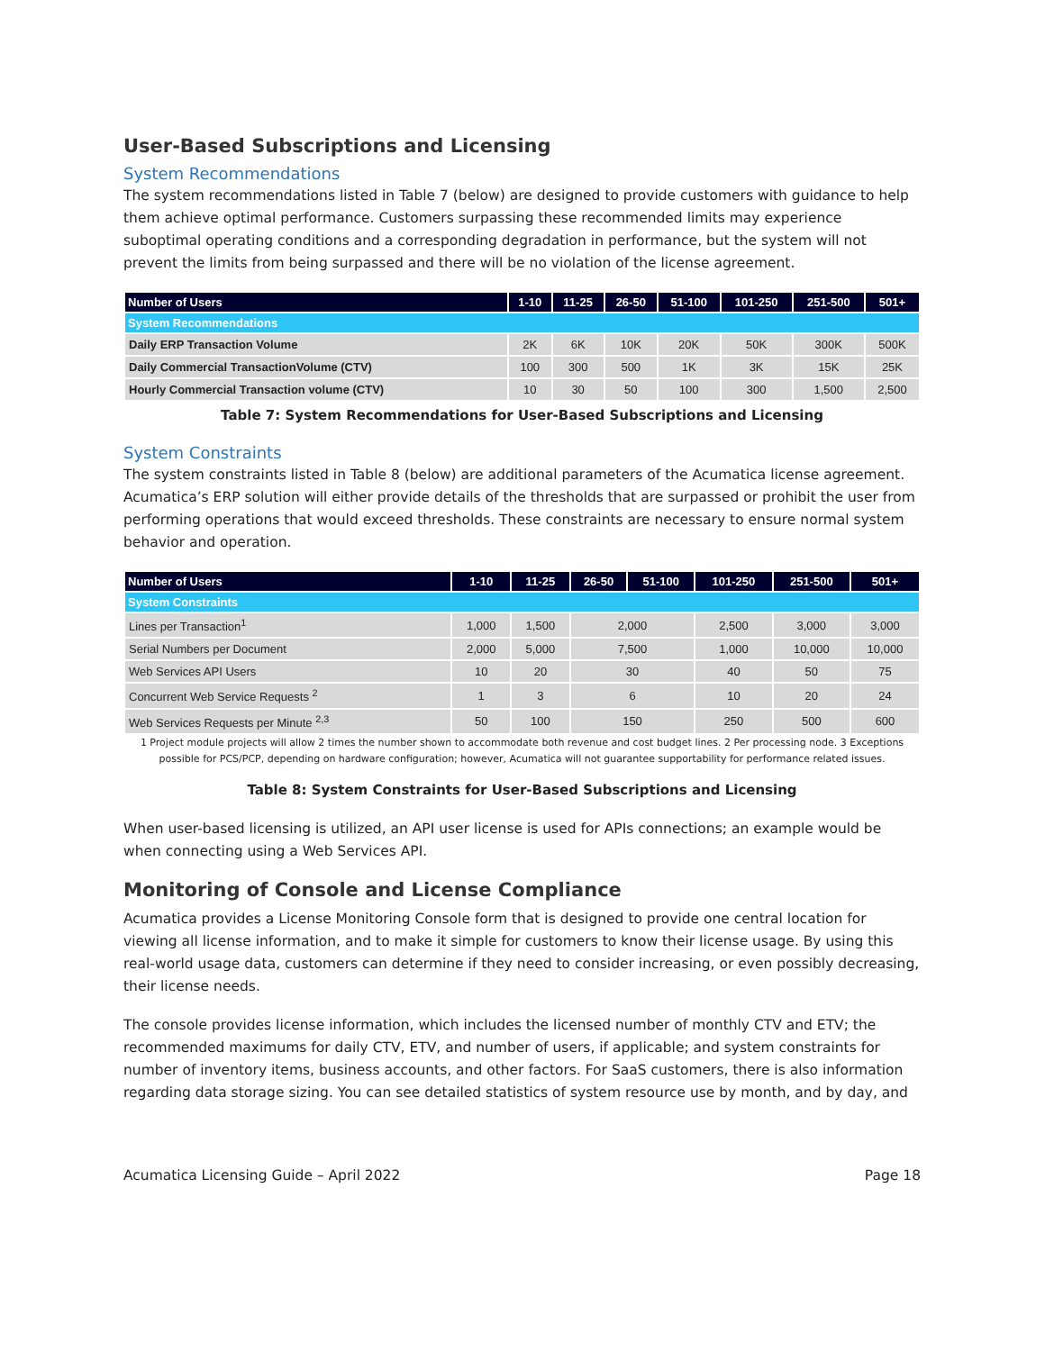User-Based Subscriptions and Licensing
System Recommendations
The system recommendations listed in Table 7 (below) are designed to provide customers with guidance to help them achieve optimal performance. Customers surpassing these recommended limits may experience suboptimal operating conditions and a corresponding degradation in performance, but the system will not prevent the limits from being surpassed and there will be no violation of the license agreement.
| Number of Users | 1-10 | 11-25 | 26-50 | 51-100 | 101-250 | 251-500 | 501+ |
| --- | --- | --- | --- | --- | --- | --- | --- |
| System Recommendations | | | | | | | |
| Daily ERP Transaction Volume | 2K | 6K | 10K | 20K | 50K | 300K | 500K |
| Daily Commercial TransactionVolume (CTV) | 100 | 300 | 500 | 1K | 3K | 15K | 25K |
| Hourly Commercial Transaction volume (CTV) | 10 | 30 | 50 | 100 | 300 | 1,500 | 2,500 |
Table 7: System Recommendations for User-Based Subscriptions and Licensing
System Constraints
The system constraints listed in Table 8 (below) are additional parameters of the Acumatica license agreement. Acumatica’s ERP solution will either provide details of the thresholds that are surpassed or prohibit the user from performing operations that would exceed thresholds. These constraints are necessary to ensure normal system behavior and operation.
| Number of Users | 1-10 | 11-25 | 26-50 | 51-100 | 101-250 | 251-500 | 501+ |
| --- | --- | --- | --- | --- | --- | --- | --- |
| System Constraints | | | | | | | |
| Lines per Transaction<sup>1</sup> | 1,000 | 1,500 | 2,000 | | 2,500 | 3,000 | 3,000 |
| Serial Numbers per Document | 2,000 | 5,000 | 7,500 | | 1,000 | 10,000 | 10,000 |
| Web Services API Users | 10 | 20 | 30 | | 40 | 50 | 75 |
| Concurrent Web Service Requests <sup>2</sup> | 1 | 3 | 6 | | 10 | 20 | 24 |
| Web Services Requests per Minute <sup>2,3</sup> | 50 | 100 | 150 | | 250 | 500 | 600 |
1 Project module projects will allow 2 times the number shown to accommodate both revenue and cost budget lines. 2 Per processing node. 3 Exceptions possible for PCS/PCP, depending on hardware configuration; however, Acumatica will not guarantee supportability for performance related issues.
Table 8: System Constraints for User-Based Subscriptions and Licensing
When user-based licensing is utilized, an API user license is used for APIs connections; an example would be when connecting using a Web Services API.
Monitoring of Console and License Compliance
Acumatica provides a License Monitoring Console form that is designed to provide one central location for viewing all license information, and to make it simple for customers to know their license usage. By using this real-world usage data, customers can determine if they need to consider increasing, or even possibly decreasing, their license needs.
The console provides license information, which includes the licensed number of monthly CTV and ETV; the recommended maximums for daily CTV, ETV, and number of users, if applicable; and system constraints for number of inventory items, business accounts, and other factors. For SaaS customers, there is also information regarding data storage sizing. You can see detailed statistics of system resource use by month, and by day, and
Acumatica Licensing Guide – April 2022 Page 18